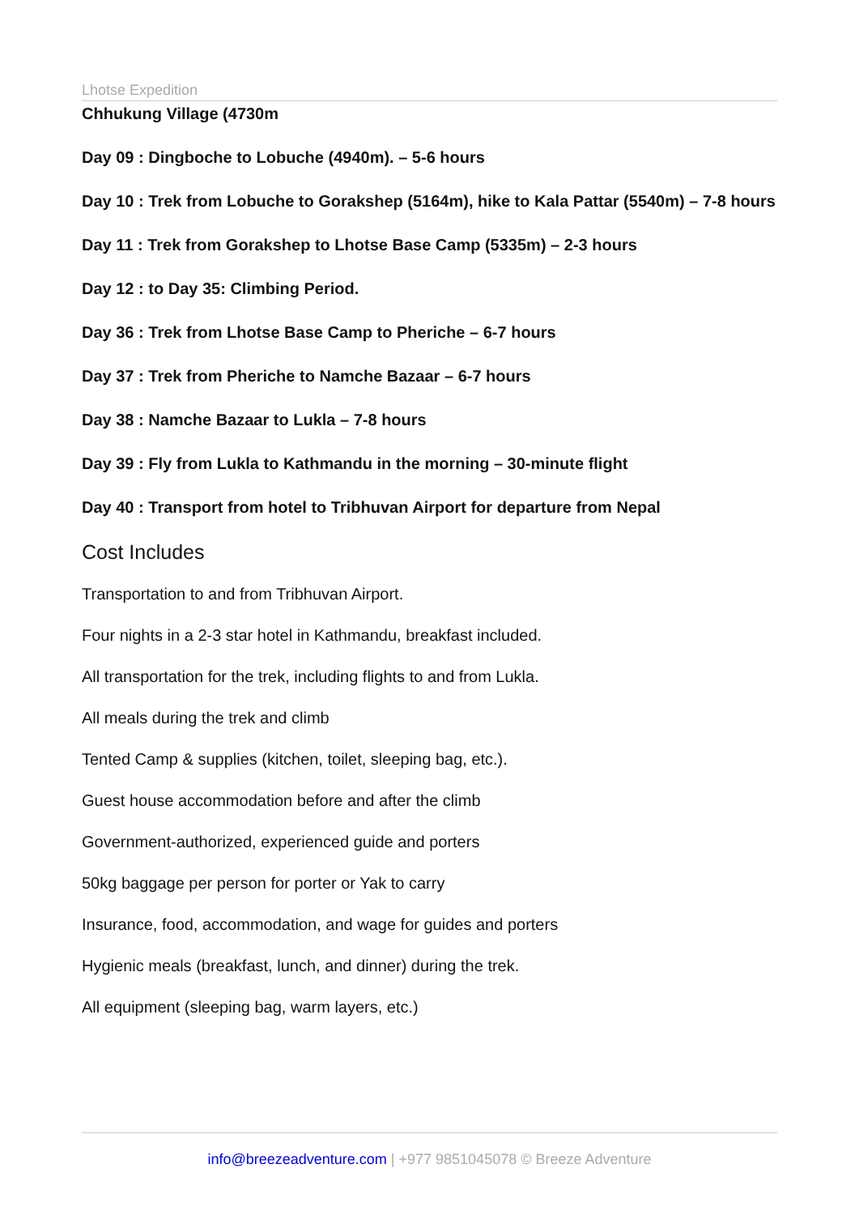Lhotse Expedition
Chhukung Village (4730m
Day 09 : Dingboche to Lobuche (4940m). – 5-6 hours
Day 10 : Trek from Lobuche to Gorakshep (5164m), hike to Kala Pattar (5540m) – 7-8 hours
Day 11 : Trek from Gorakshep to Lhotse Base Camp (5335m) – 2-3 hours
Day 12 : to Day 35: Climbing Period.
Day 36 : Trek from Lhotse Base Camp to Pheriche – 6-7 hours
Day 37 : Trek from Pheriche to Namche Bazaar – 6-7 hours
Day 38 : Namche Bazaar to Lukla – 7-8 hours
Day 39 : Fly from Lukla to Kathmandu in the morning – 30-minute flight
Day 40 : Transport from hotel to Tribhuvan Airport for departure from Nepal
Cost Includes
Transportation to and from Tribhuvan Airport.
Four nights in a 2-3 star hotel in Kathmandu, breakfast included.
All transportation for the trek, including flights to and from Lukla.
All meals during the trek and climb
Tented Camp & supplies (kitchen, toilet, sleeping bag, etc.).
Guest house accommodation before and after the climb
Government-authorized, experienced guide and porters
50kg baggage per person for porter or Yak to carry
Insurance, food, accommodation, and wage for guides and porters
Hygienic meals (breakfast, lunch, and dinner) during the trek.
All equipment (sleeping bag, warm layers, etc.)
info@breezeadventure.com | +977 9851045078 © Breeze Adventure